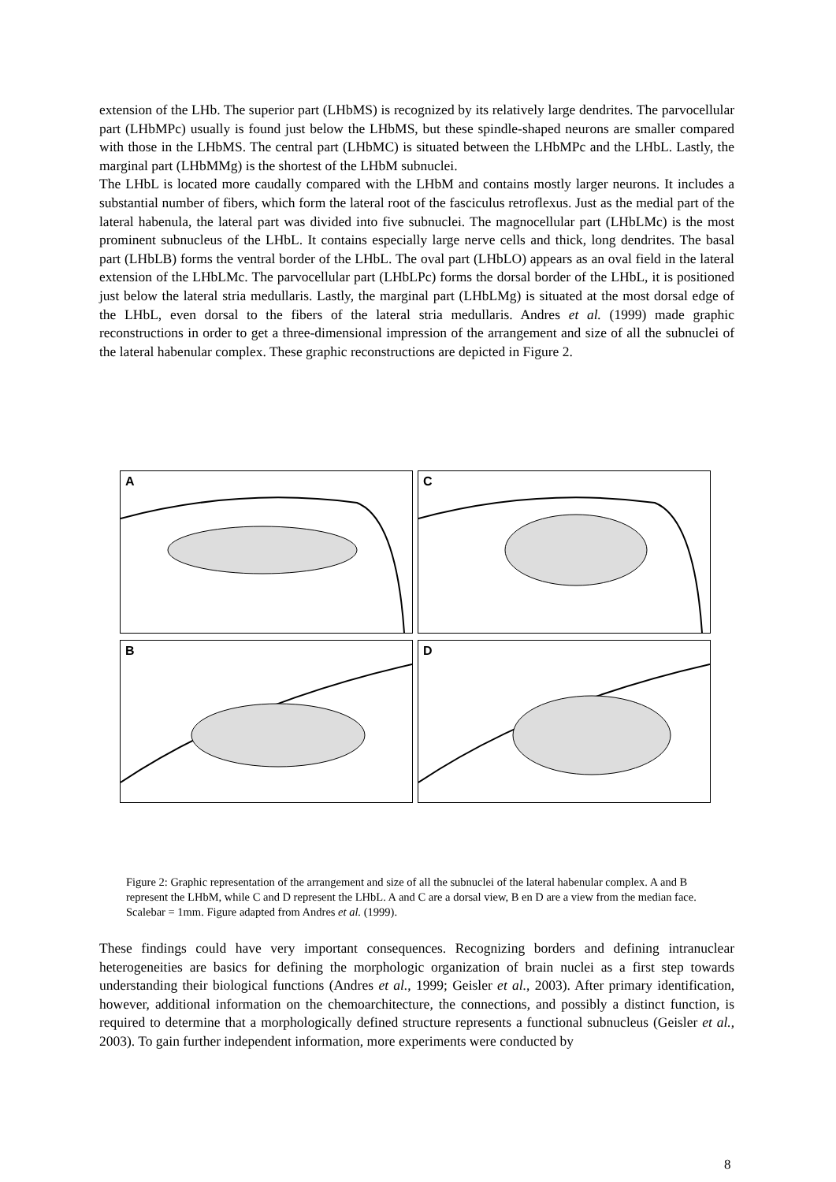extension of the LHb. The superior part (LHbMS) is recognized by its relatively large dendrites. The parvocellular part (LHbMPc) usually is found just below the LHbMS, but these spindle-shaped neurons are smaller compared with those in the LHbMS. The central part (LHbMC) is situated between the LHbMPc and the LHbL. Lastly, the marginal part (LHbMMg) is the shortest of the LHbM subnuclei.
The LHbL is located more caudally compared with the LHbM and contains mostly larger neurons. It includes a substantial number of fibers, which form the lateral root of the fasciculus retroflexus. Just as the medial part of the lateral habenula, the lateral part was divided into five subnuclei. The magnocellular part (LHbLMc) is the most prominent subnucleus of the LHbL. It contains especially large nerve cells and thick, long dendrites. The basal part (LHbLB) forms the ventral border of the LHbL. The oval part (LHbLO) appears as an oval field in the lateral extension of the LHbLMc. The parvocellular part (LHbLPc) forms the dorsal border of the LHbL, it is positioned just below the lateral stria medullaris. Lastly, the marginal part (LHbLMg) is situated at the most dorsal edge of the LHbL, even dorsal to the fibers of the lateral stria medullaris. Andres et al. (1999) made graphic reconstructions in order to get a three-dimensional impression of the arrangement and size of all the subnuclei of the lateral habenular complex. These graphic reconstructions are depicted in Figure 2.
A
C
B
D
Figure 2: Graphic representation of the arrangement and size of all the subnuclei of the lateral habenular complex. A and B represent the LHbM, while C and D represent the LHbL. A and C are a dorsal view, B en D are a view from the median face. Scalebar = 1mm. Figure adapted from Andres et al. (1999).
These findings could have very important consequences. Recognizing borders and defining intranuclear heterogeneities are basics for defining the morphologic organization of brain nuclei as a first step towards understanding their biological functions (Andres et al., 1999; Geisler et al., 2003). After primary identification, however, additional information on the chemoarchitecture, the connections, and possibly a distinct function, is required to determine that a morphologically defined structure represents a functional subnucleus (Geisler et al., 2003). To gain further independent information, more experiments were conducted by
8